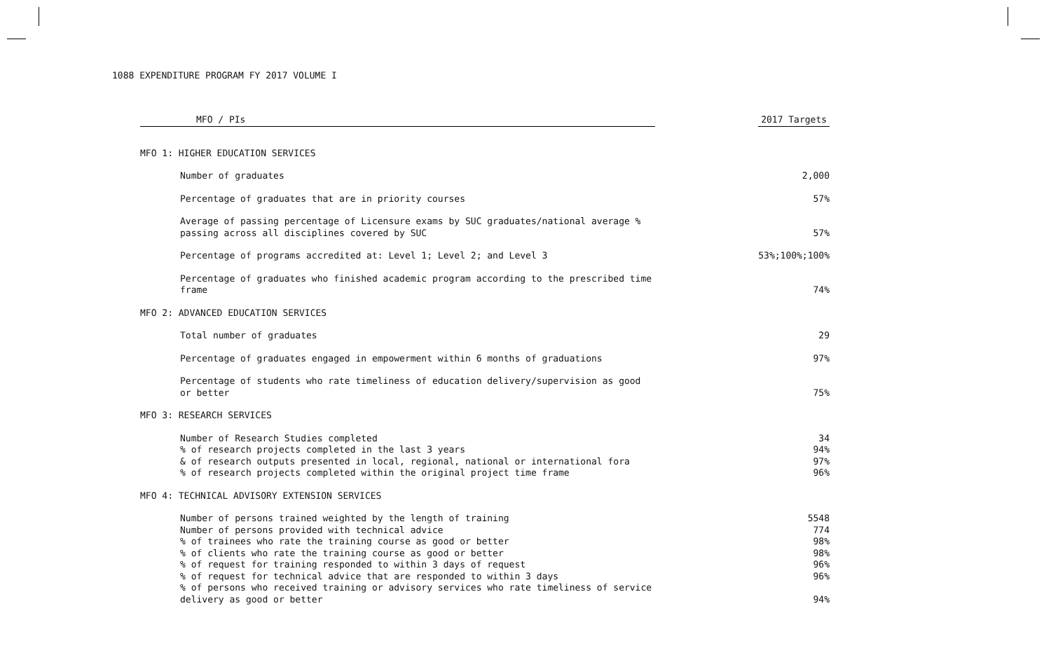1088 EXPENDITURE PROGRAM FY 2017 VOLUME I
| MFO / PIs | | 2017 Targets |
| --- | --- | --- |
| MFO 1: HIGHER EDUCATION SERVICES | | |
| Number of graduates | | 2,000 |
| Percentage of graduates that are in priority courses | | 57% |
| Average of passing percentage of Licensure exams by SUC graduates/national average % passing across all disciplines covered by SUC | | 57% |
| Percentage of programs accredited at: Level 1; Level 2; and Level 3 | | 53%;100%;100% |
| Percentage of graduates who finished academic program according to the prescribed time frame | | 74% |
| MFO 2: ADVANCED EDUCATION SERVICES | | |
| Total number of graduates | | 29 |
| Percentage of graduates engaged in empowerment within 6 months of graduations | | 97% |
| Percentage of students who rate timeliness of education delivery/supervision as good or better | | 75% |
| MFO 3: RESEARCH SERVICES | | |
| Number of Research Studies completed | | 34 |
| % of research projects completed in the last 3 years | | 94% |
| & of research outputs presented in local, regional, national or international fora | | 97% |
| % of research projects completed within the original project time frame | | 96% |
| MFO 4: TECHNICAL ADVISORY EXTENSION SERVICES | | |
| Number of persons trained weighted by the length of training | | 5548 |
| Number of persons provided with technical advice | | 774 |
| % of trainees who rate the training course as good or better | | 98% |
| % of clients who rate the training course as good or better | | 98% |
| % of request for training responded to within 3 days of request | | 96% |
| % of request for technical advice that are responded to within 3 days | | 96% |
| % of persons who received training or advisory services who rate timeliness of service delivery as good or better | | 94% |